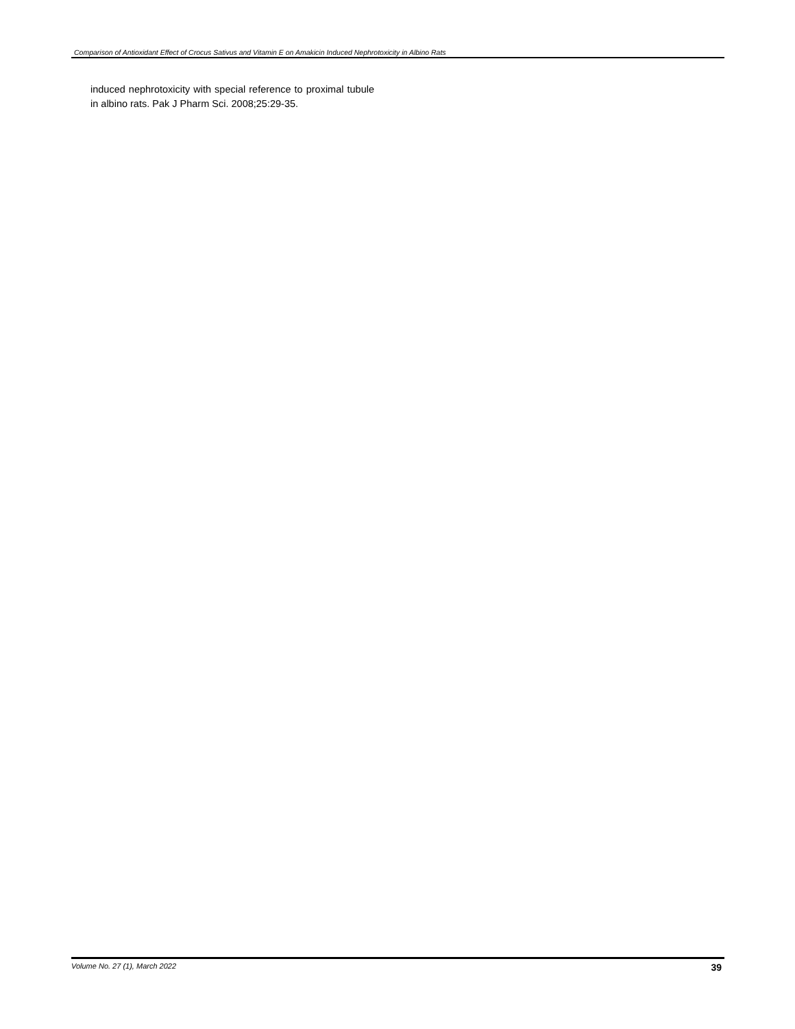Comparison of Antioxidant Effect of Crocus Sativus and Vitamin E on Amakicin Induced Nephrotoxicity in Albino Rats
induced nephrotoxicity with special reference to proximal tubule in albino rats. Pak J Pharm Sci. 2008;25:29-35.
Volume No. 27 (1), March 2022 39